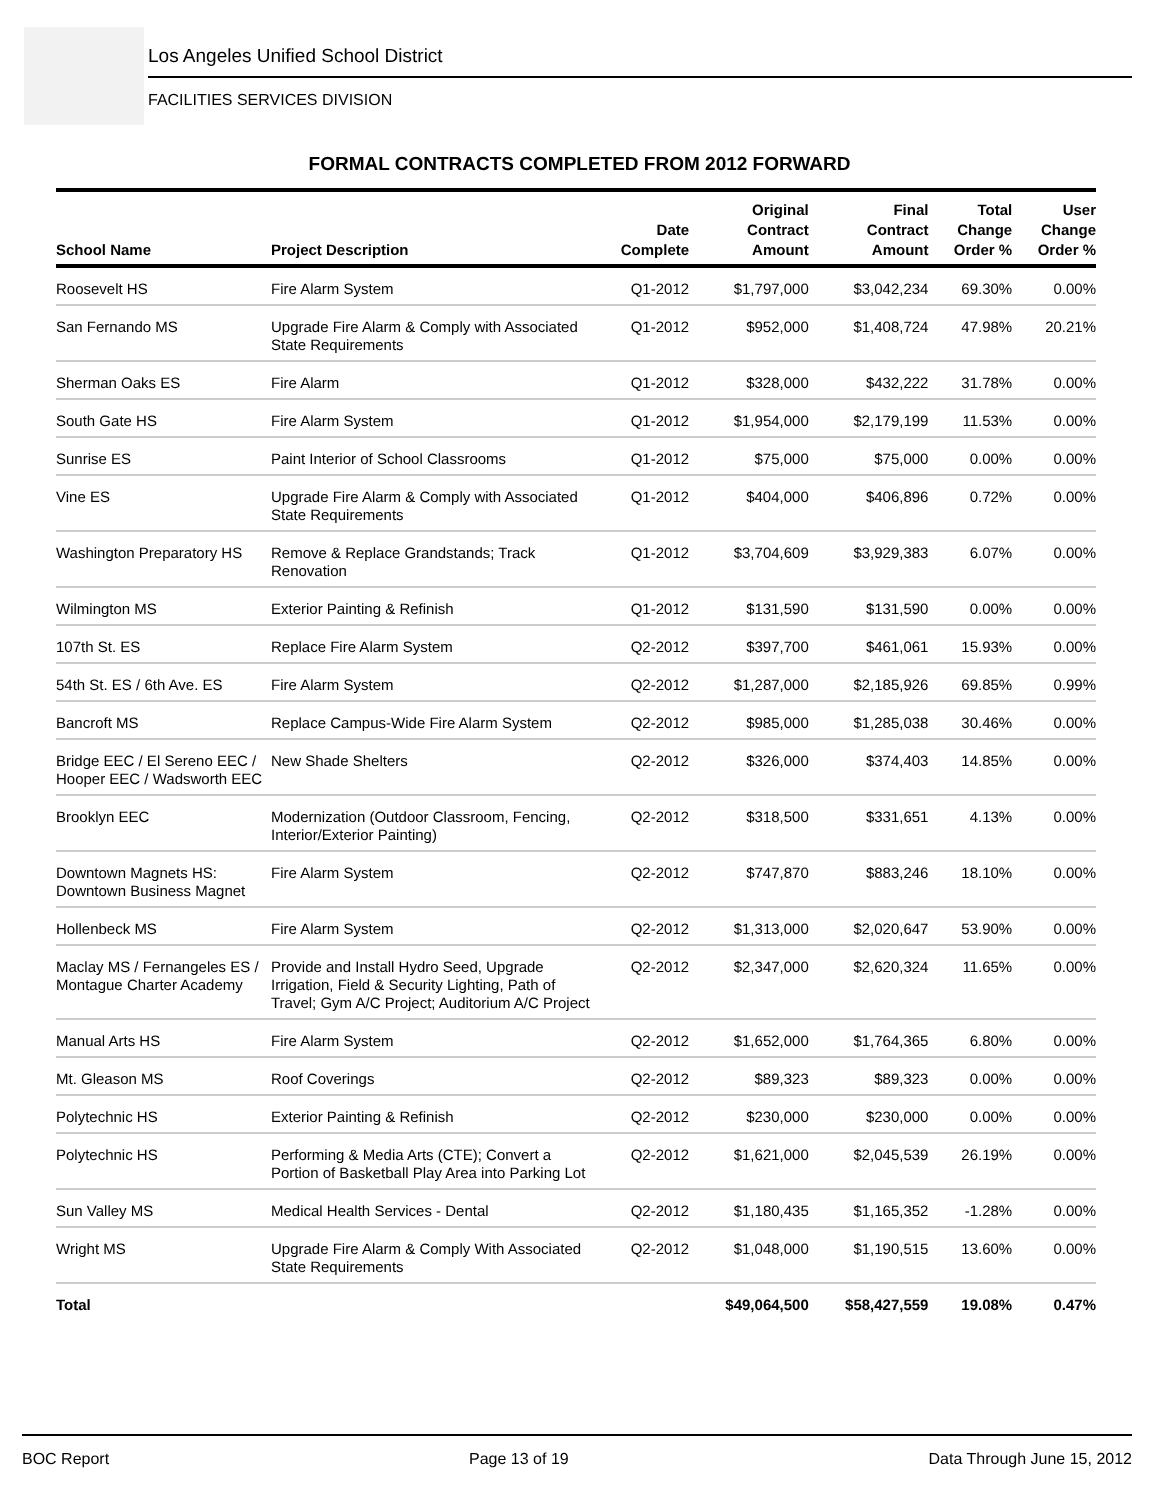Los Angeles Unified School District
FACILITIES SERVICES DIVISION
FORMAL CONTRACTS COMPLETED FROM 2012 FORWARD
| School Name | Project Description | Date Complete | Original Contract Amount | Final Contract Amount | Total Change Order % | User Change Order % |
| --- | --- | --- | --- | --- | --- | --- |
| Roosevelt HS | Fire Alarm System | Q1-2012 | $1,797,000 | $3,042,234 | 69.30% | 0.00% |
| San Fernando MS | Upgrade Fire Alarm & Comply with Associated State Requirements | Q1-2012 | $952,000 | $1,408,724 | 47.98% | 20.21% |
| Sherman Oaks ES | Fire Alarm | Q1-2012 | $328,000 | $432,222 | 31.78% | 0.00% |
| South Gate HS | Fire Alarm System | Q1-2012 | $1,954,000 | $2,179,199 | 11.53% | 0.00% |
| Sunrise ES | Paint Interior of School Classrooms | Q1-2012 | $75,000 | $75,000 | 0.00% | 0.00% |
| Vine ES | Upgrade Fire Alarm & Comply with Associated State Requirements | Q1-2012 | $404,000 | $406,896 | 0.72% | 0.00% |
| Washington Preparatory HS | Remove & Replace Grandstands; Track Renovation | Q1-2012 | $3,704,609 | $3,929,383 | 6.07% | 0.00% |
| Wilmington MS | Exterior Painting & Refinish | Q1-2012 | $131,590 | $131,590 | 0.00% | 0.00% |
| 107th St. ES | Replace Fire Alarm System | Q2-2012 | $397,700 | $461,061 | 15.93% | 0.00% |
| 54th St. ES / 6th Ave. ES | Fire Alarm System | Q2-2012 | $1,287,000 | $2,185,926 | 69.85% | 0.99% |
| Bancroft MS | Replace Campus-Wide Fire Alarm System | Q2-2012 | $985,000 | $1,285,038 | 30.46% | 0.00% |
| Bridge EEC / El Sereno EEC / Hooper EEC / Wadsworth EEC | New Shade Shelters | Q2-2012 | $326,000 | $374,403 | 14.85% | 0.00% |
| Brooklyn EEC | Modernization (Outdoor Classroom, Fencing, Interior/Exterior Painting) | Q2-2012 | $318,500 | $331,651 | 4.13% | 0.00% |
| Downtown Magnets HS: Downtown Business Magnet | Fire Alarm System | Q2-2012 | $747,870 | $883,246 | 18.10% | 0.00% |
| Hollenbeck MS | Fire Alarm System | Q2-2012 | $1,313,000 | $2,020,647 | 53.90% | 0.00% |
| Maclay MS / Fernangeles ES / Montague Charter Academy | Provide and Install Hydro Seed, Upgrade Irrigation, Field & Security Lighting, Path of Travel; Gym A/C Project; Auditorium A/C Project | Q2-2012 | $2,347,000 | $2,620,324 | 11.65% | 0.00% |
| Manual Arts HS | Fire Alarm System | Q2-2012 | $1,652,000 | $1,764,365 | 6.80% | 0.00% |
| Mt. Gleason MS | Roof Coverings | Q2-2012 | $89,323 | $89,323 | 0.00% | 0.00% |
| Polytechnic HS | Exterior Painting & Refinish | Q2-2012 | $230,000 | $230,000 | 0.00% | 0.00% |
| Polytechnic HS | Performing & Media Arts (CTE); Convert a Portion of Basketball Play Area into Parking Lot | Q2-2012 | $1,621,000 | $2,045,539 | 26.19% | 0.00% |
| Sun Valley MS | Medical Health Services - Dental | Q2-2012 | $1,180,435 | $1,165,352 | -1.28% | 0.00% |
| Wright MS | Upgrade Fire Alarm & Comply With Associated State Requirements | Q2-2012 | $1,048,000 | $1,190,515 | 13.60% | 0.00% |
| Total | | | $49,064,500 | $58,427,559 | 19.08% | 0.47% |
BOC Report Page 13 of 19 Data Through June 15, 2012